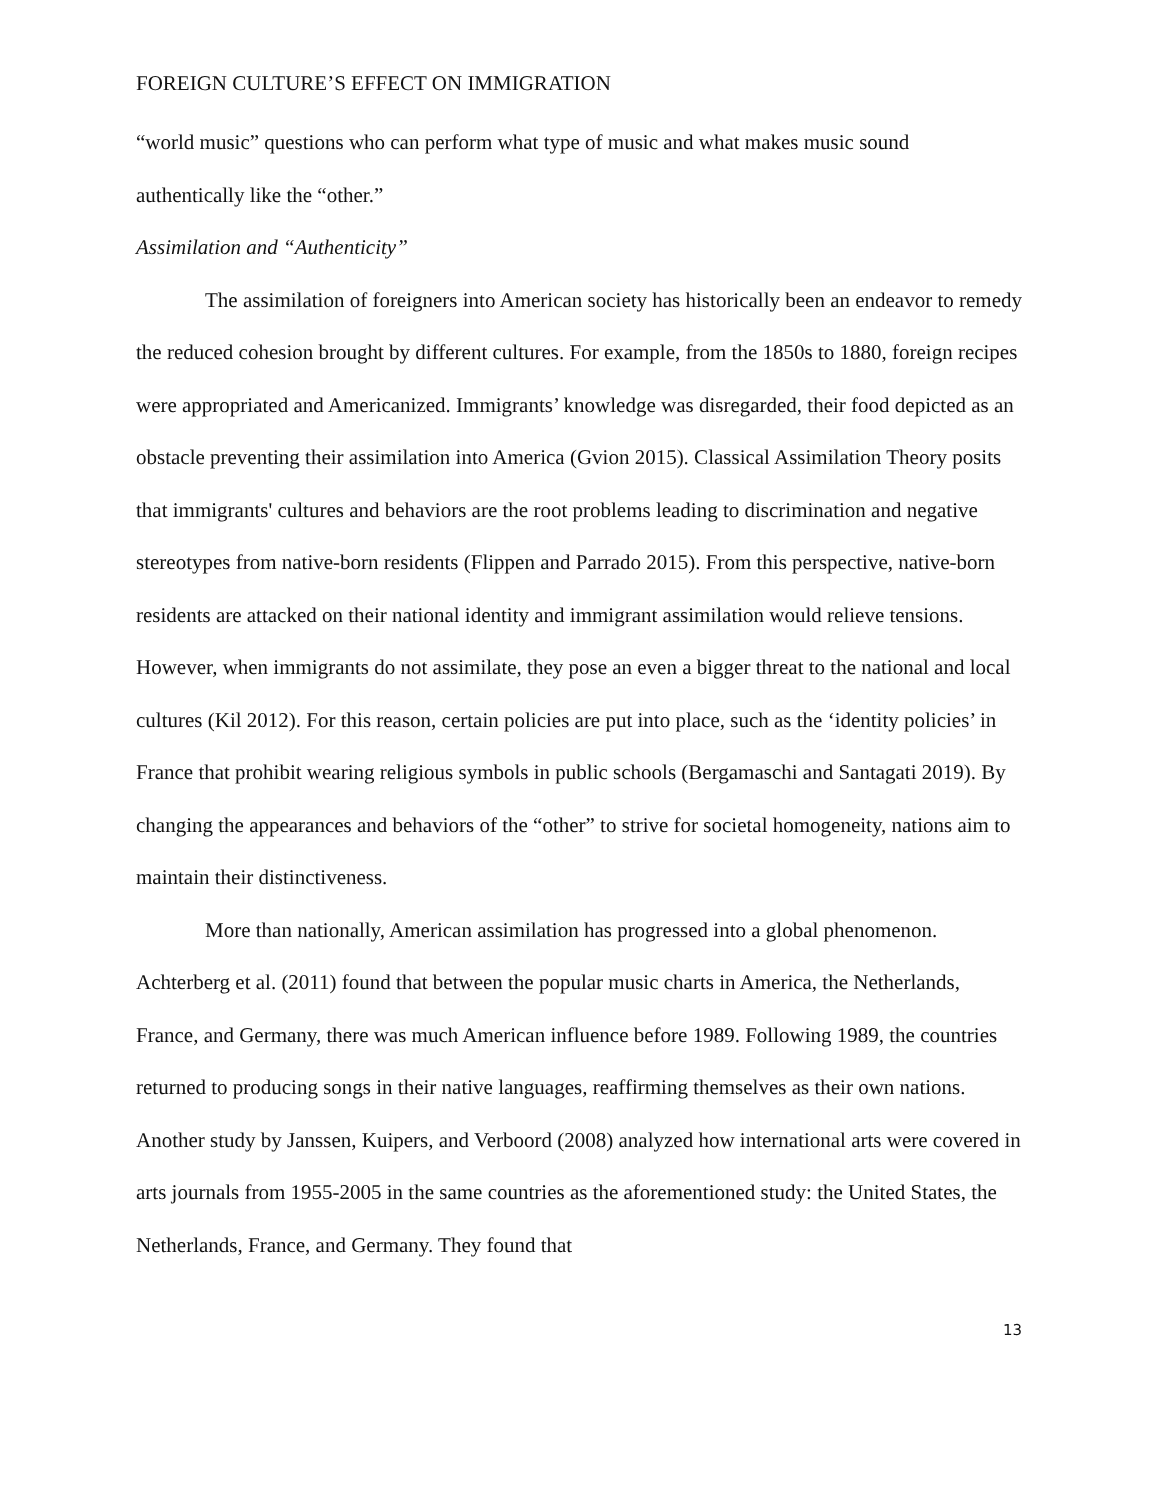FOREIGN CULTURE’S EFFECT ON IMMIGRATION
“world music” questions who can perform what type of music and what makes music sound authentically like the “other.”
Assimilation and “Authenticity”
The assimilation of foreigners into American society has historically been an endeavor to remedy the reduced cohesion brought by different cultures. For example, from the 1850s to 1880, foreign recipes were appropriated and Americanized. Immigrants’ knowledge was disregarded, their food depicted as an obstacle preventing their assimilation into America (Gvion 2015). Classical Assimilation Theory posits that immigrants' cultures and behaviors are the root problems leading to discrimination and negative stereotypes from native-born residents (Flippen and Parrado 2015). From this perspective, native-born residents are attacked on their national identity and immigrant assimilation would relieve tensions. However, when immigrants do not assimilate, they pose an even a bigger threat to the national and local cultures (Kil 2012). For this reason, certain policies are put into place, such as the ‘identity policies’ in France that prohibit wearing religious symbols in public schools (Bergamaschi and Santagati 2019). By changing the appearances and behaviors of the “other” to strive for societal homogeneity, nations aim to maintain their distinctiveness.
More than nationally, American assimilation has progressed into a global phenomenon. Achterberg et al. (2011) found that between the popular music charts in America, the Netherlands, France, and Germany, there was much American influence before 1989. Following 1989, the countries returned to producing songs in their native languages, reaffirming themselves as their own nations. Another study by Janssen, Kuipers, and Verboord (2008) analyzed how international arts were covered in arts journals from 1955-2005 in the same countries as the aforementioned study: the United States, the Netherlands, France, and Germany. They found that
13